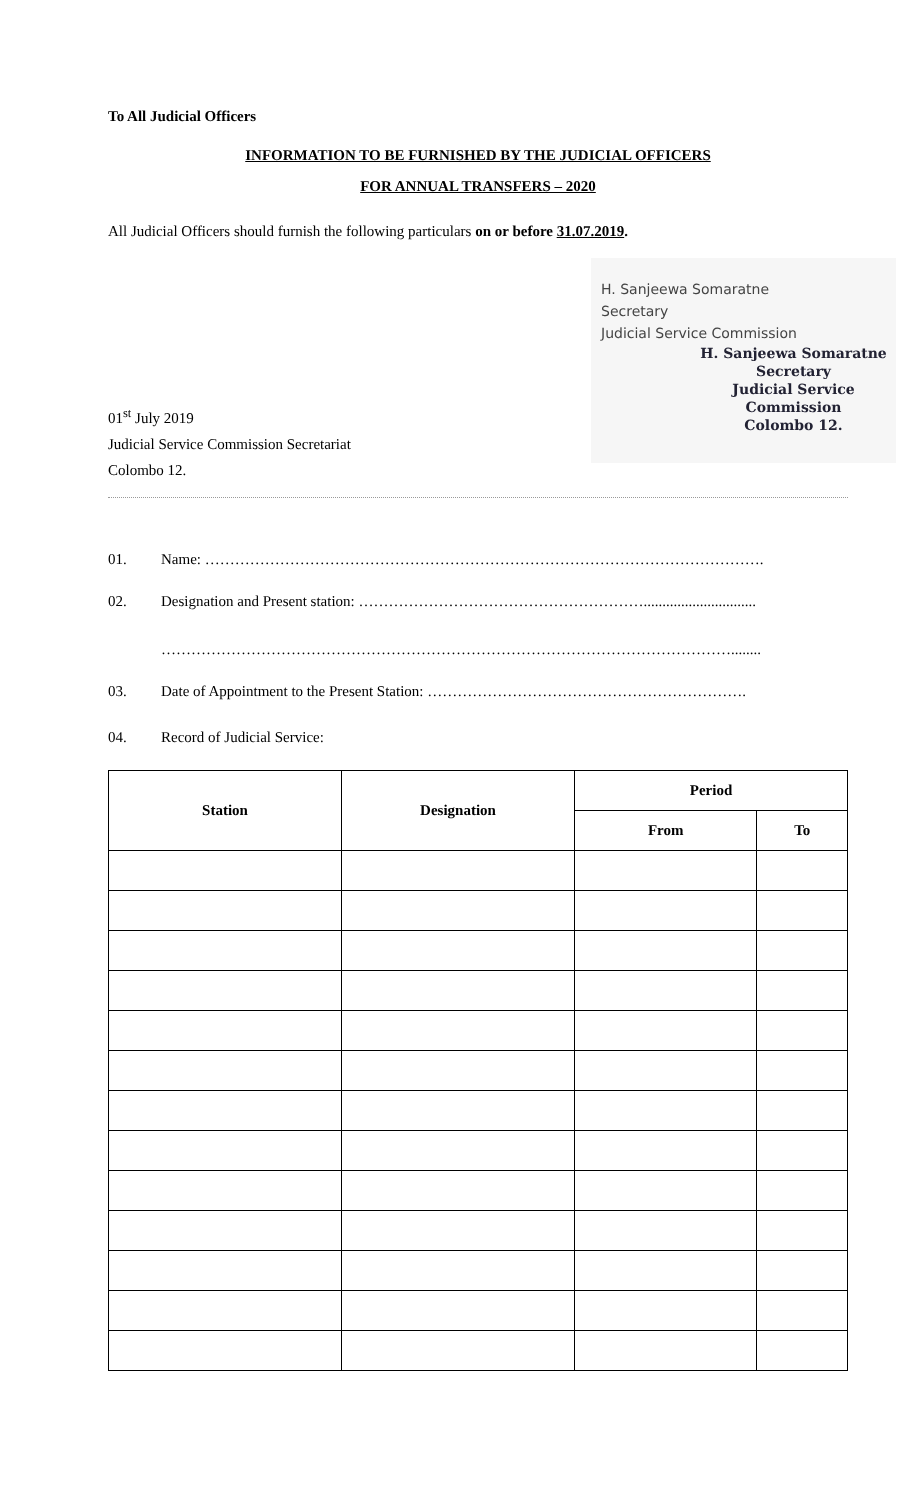To All Judicial Officers
INFORMATION TO BE FURNISHED BY THE JUDICIAL OFFICERS
FOR ANNUAL TRANSFERS – 2020
All Judicial Officers should furnish the following particulars on or before 31.07.2019.
H. Sanjeewa Somaratne
Secretary
Judicial Service Commission
H. Sanjeewa Somaratne
Secretary
Judicial Service Commission
Colombo 12.
01<sup>st</sup> July 2019
Judicial Service Commission Secretariat
Colombo 12.
01. Name: ………………………………………………………………………………………………….
02. Designation and Present station: …………………………………………………..............................
……………………………………………………………………………………………………........
03. Date of Appointment to the Present Station: ……………………………………………………….
04. Record of Judicial Service:
| Station | Designation | Period | |
| --- | --- | --- | --- |
| | | From | To |